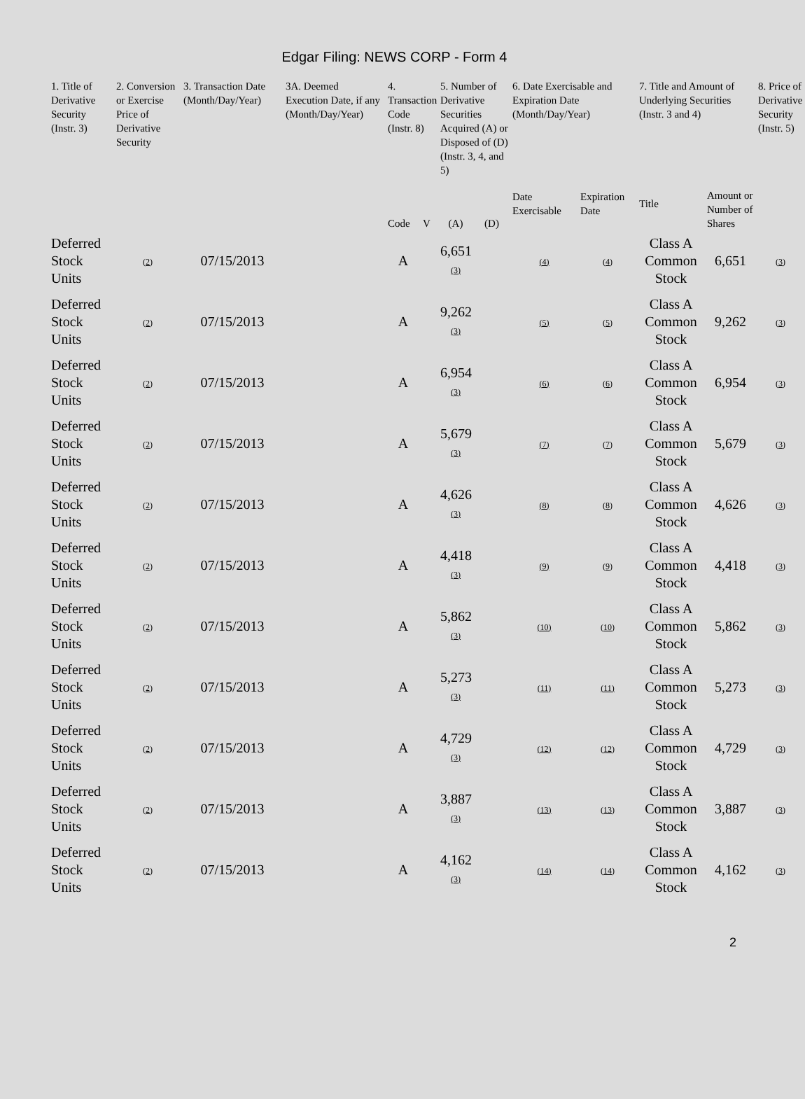Edgar Filing: NEWS CORP - Form 4
| 1. Title of Derivative Security (Instr. 3) | 2. Conversion or Exercise Price of Derivative Security | 3. Transaction Date (Month/Day/Year) | 3A. Deemed Execution Date, if any (Month/Day/Year) | 4. Transaction Code (Instr. 8) | | 5. Number of Derivative Securities Acquired (A) or Disposed of (D) (Instr. 3, 4, and 5) | | 6. Date Exercisable and Expiration Date (Month/Day/Year) | | 7. Title and Amount of Underlying Securities (Instr. 3 and 4) | | 8. Price of Derivative Security (Instr. 5) |
| --- | --- | --- | --- | --- | --- | --- | --- | --- | --- | --- | --- | --- |
| | | | | Code | V | (A) | (D) | Date Exercisable | Expiration Date | Title | Amount or Number of Shares | |
| Deferred Stock Units | (2) | 07/15/2013 | | A | | 6,651 (3) | | (4) | (4) | Class A Common Stock | 6,651 | (3) |
| Deferred Stock Units | (2) | 07/15/2013 | | A | | 9,262 (3) | | (5) | (5) | Class A Common Stock | 9,262 | (3) |
| Deferred Stock Units | (2) | 07/15/2013 | | A | | 6,954 (3) | | (6) | (6) | Class A Common Stock | 6,954 | (3) |
| Deferred Stock Units | (2) | 07/15/2013 | | A | | 5,679 (3) | | (7) | (7) | Class A Common Stock | 5,679 | (3) |
| Deferred Stock Units | (2) | 07/15/2013 | | A | | 4,626 (3) | | (8) | (8) | Class A Common Stock | 4,626 | (3) |
| Deferred Stock Units | (2) | 07/15/2013 | | A | | 4,418 (3) | | (9) | (9) | Class A Common Stock | 4,418 | (3) |
| Deferred Stock Units | (2) | 07/15/2013 | | A | | 5,862 (3) | | (10) | (10) | Class A Common Stock | 5,862 | (3) |
| Deferred Stock Units | (2) | 07/15/2013 | | A | | 5,273 (3) | | (11) | (11) | Class A Common Stock | 5,273 | (3) |
| Deferred Stock Units | (2) | 07/15/2013 | | A | | 4,729 (3) | | (12) | (12) | Class A Common Stock | 4,729 | (3) |
| Deferred Stock Units | (2) | 07/15/2013 | | A | | 3,887 (3) | | (13) | (13) | Class A Common Stock | 3,887 | (3) |
| Deferred Stock Units | (2) | 07/15/2013 | | A | | 4,162 (3) | | (14) | (14) | Class A Common Stock | 4,162 | (3) |
2